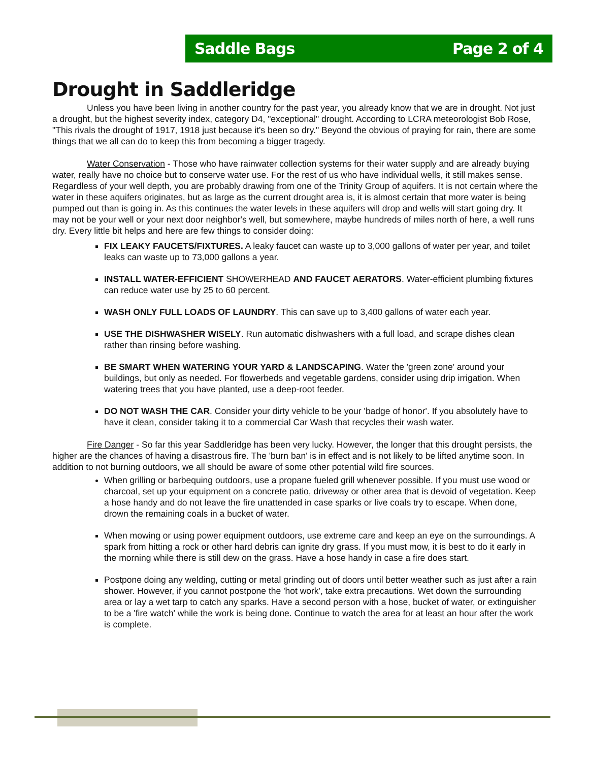Saddle Bags Page 2 of 4
Drought in Saddleridge
Unless you have been living in another country for the past year, you already know that we are in drought. Not just a drought, but the highest severity index, category D4, "exceptional" drought. According to LCRA meteorologist Bob Rose, "This rivals the drought of 1917, 1918 just because it's been so dry." Beyond the obvious of praying for rain, there are some things that we all can do to keep this from becoming a bigger tragedy.
Water Conservation - Those who have rainwater collection systems for their water supply and are already buying water, really have no choice but to conserve water use. For the rest of us who have individual wells, it still makes sense. Regardless of your well depth, you are probably drawing from one of the Trinity Group of aquifers. It is not certain where the water in these aquifers originates, but as large as the current drought area is, it is almost certain that more water is being pumped out than is going in. As this continues the water levels in these aquifers will drop and wells will start going dry. It may not be your well or your next door neighbor's well, but somewhere, maybe hundreds of miles north of here, a well runs dry. Every little bit helps and here are few things to consider doing:
FIX LEAKY FAUCETS/FIXTURES. A leaky faucet can waste up to 3,000 gallons of water per year, and toilet leaks can waste up to 73,000 gallons a year.
INSTALL WATER-EFFICIENT SHOWERHEAD AND FAUCET AERATORS. Water-efficient plumbing fixtures can reduce water use by 25 to 60 percent.
WASH ONLY FULL LOADS OF LAUNDRY. This can save up to 3,400 gallons of water each year.
USE THE DISHWASHER WISELY. Run automatic dishwashers with a full load, and scrape dishes clean rather than rinsing before washing.
BE SMART WHEN WATERING YOUR YARD & LANDSCAPING. Water the 'green zone' around your buildings, but only as needed. For flowerbeds and vegetable gardens, consider using drip irrigation. When watering trees that you have planted, use a deep-root feeder.
DO NOT WASH THE CAR. Consider your dirty vehicle to be your 'badge of honor'. If you absolutely have to have it clean, consider taking it to a commercial Car Wash that recycles their wash water.
Fire Danger - So far this year Saddleridge has been very lucky. However, the longer that this drought persists, the higher are the chances of having a disastrous fire. The 'burn ban' is in effect and is not likely to be lifted anytime soon. In addition to not burning outdoors, we all should be aware of some other potential wild fire sources.
When grilling or barbequing outdoors, use a propane fueled grill whenever possible. If you must use wood or charcoal, set up your equipment on a concrete patio, driveway or other area that is devoid of vegetation. Keep a hose handy and do not leave the fire unattended in case sparks or live coals try to escape. When done, drown the remaining coals in a bucket of water.
When mowing or using power equipment outdoors, use extreme care and keep an eye on the surroundings. A spark from hitting a rock or other hard debris can ignite dry grass. If you must mow, it is best to do it early in the morning while there is still dew on the grass. Have a hose handy in case a fire does start.
Postpone doing any welding, cutting or metal grinding out of doors until better weather such as just after a rain shower. However, if you cannot postpone the 'hot work', take extra precautions. Wet down the surrounding area or lay a wet tarp to catch any sparks. Have a second person with a hose, bucket of water, or extinguisher to be a 'fire watch' while the work is being done. Continue to watch the area for at least an hour after the work is complete.